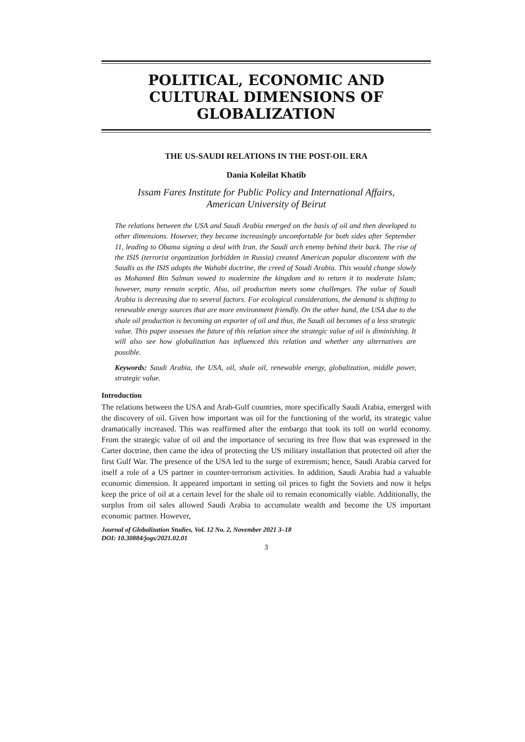POLITICAL, ECONOMIC AND CULTURAL DIMENSIONS OF GLOBALIZATION
THE US-SAUDI RELATIONS IN THE POST-OIL ERA
Dania Koleilat Khatib
Issam Fares Institute for Public Policy and International Affairs,
American University of Beirut
The relations between the USA and Saudi Arabia emerged on the basis of oil and then developed to other dimensions. However, they became increasingly uncomfortable for both sides after September 11, leading to Obama signing a deal with Iran, the Saudi arch enemy behind their back. The rise of the ISIS (terrorist organization forbidden in Russia) created American popular discontent with the Saudis as the ISIS adopts the Wahabi doctrine, the creed of Saudi Arabia. This would change slowly as Mohamed Bin Salman vowed to modernize the kingdom and to return it to moderate Islam; however, many remain sceptic. Also, oil production meets some challenges. The value of Saudi Arabia is decreasing due to several factors. For ecological considerations, the demand is shifting to renewable energy sources that are more environment friendly. On the other hand, the USA due to the shale oil production is becoming an exporter of oil and thus, the Saudi oil becomes of a less strategic value. This paper assesses the future of this relation since the strategic value of oil is diminishing. It will also see how globalization has influenced this relation and whether any alternatives are possible.
Keywords: Saudi Arabia, the USA, oil, shale oil, renewable energy, globalization, middle power, strategic value.
Introduction
The relations between the USA and Arab-Gulf countries, more specifically Saudi Arabia, emerged with the discovery of oil. Given how important was oil for the functioning of the world, its strategic value dramatically increased. This was reaffirmed after the embargo that took its toll on world economy. From the strategic value of oil and the importance of securing its free flow that was expressed in the Carter doctrine, then came the idea of protecting the US military installation that protected oil after the first Gulf War. The presence of the USA led to the surge of extremism; hence, Saudi Arabia carved for itself a role of a US partner in counter-terrorism activities. In addition, Saudi Arabia had a valuable economic dimension. It appeared important in setting oil prices to fight the Soviets and now it helps keep the price of oil at a certain level for the shale oil to remain economically viable. Additionally, the surplus from oil sales allowed Saudi Arabia to accumulate wealth and become the US important economic partner. However,
Journal of Globalization Studies, Vol. 12 No. 2, November 2021 3–18
DOI: 10.30884/jogs/2021.02.01
3